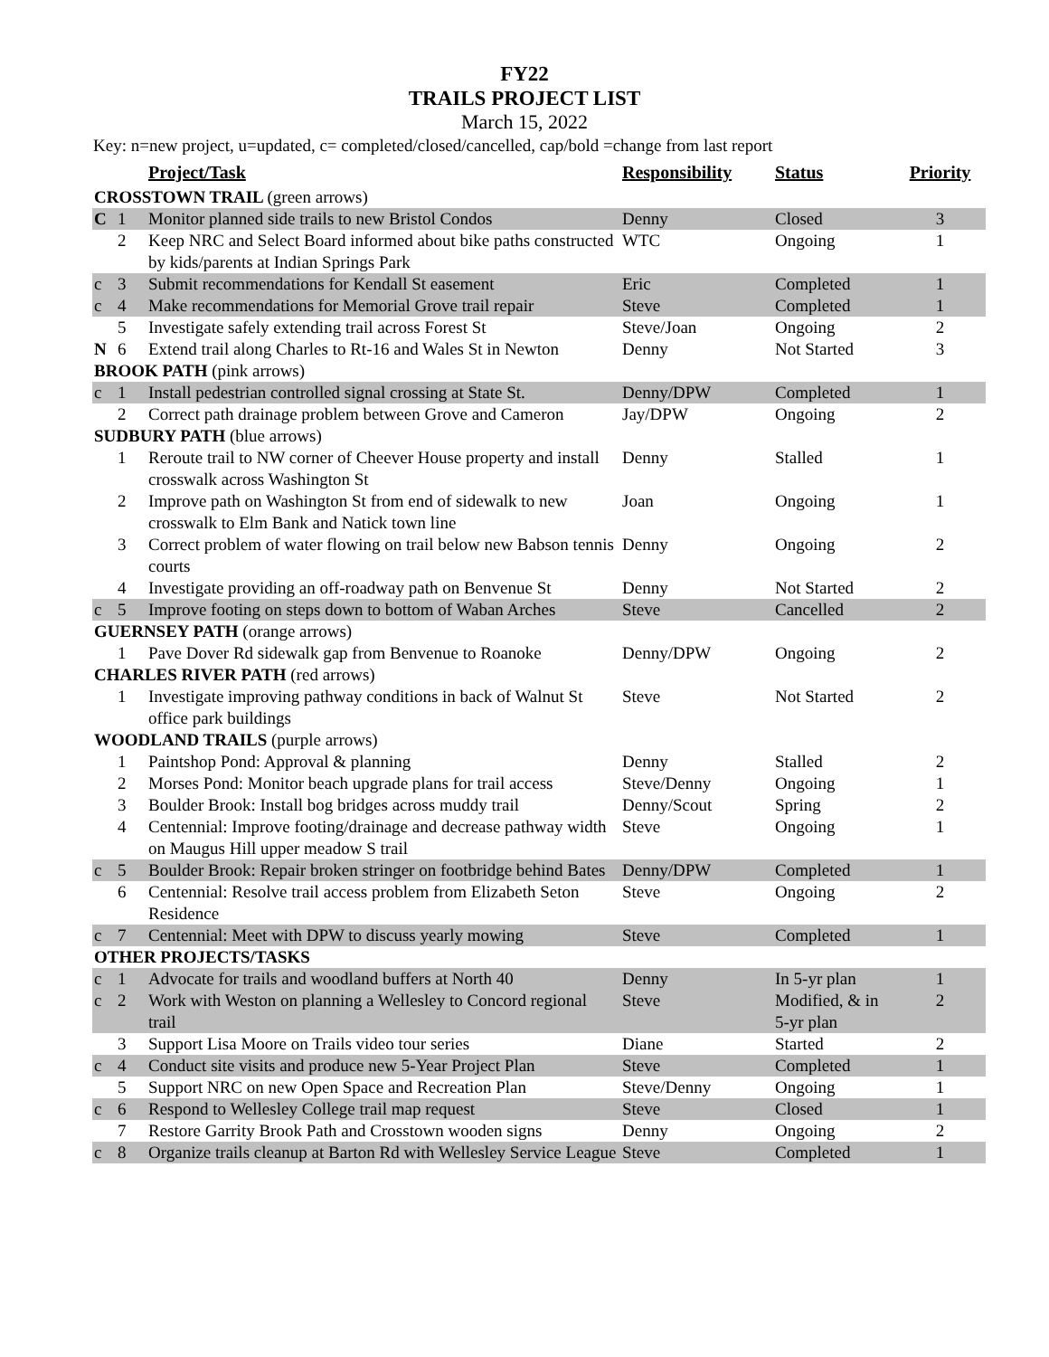FY22
TRAILS PROJECT LIST
March 15, 2022
Key: n=new project, u=updated, c= completed/closed/cancelled, cap/bold =change from last report
| | | Project/Task | Responsibility | Status | Priority |
| --- | --- | --- | --- | --- | --- |
| CROSSTOWN TRAIL (green arrows) | | | | | |
| C | 1 | Monitor planned side trails to new Bristol Condos | Denny | Closed | 3 |
| | 2 | Keep NRC and Select Board informed about bike paths constructed by kids/parents at Indian Springs Park | WTC | Ongoing | 1 |
| c | 3 | Submit recommendations for Kendall St easement | Eric | Completed | 1 |
| c | 4 | Make recommendations for Memorial Grove trail repair | Steve | Completed | 1 |
| | 5 | Investigate safely extending trail across Forest St | Steve/Joan | Ongoing | 2 |
| N | 6 | Extend trail along Charles to Rt-16 and Wales St in Newton | Denny | Not Started | 3 |
| BROOK PATH (pink arrows) | | | | | |
| c | 1 | Install pedestrian controlled signal crossing at State St. | Denny/DPW | Completed | 1 |
| | 2 | Correct path drainage problem between Grove and Cameron | Jay/DPW | Ongoing | 2 |
| SUDBURY PATH (blue arrows) | | | | | |
| | 1 | Reroute trail to NW corner of Cheever House property and install crosswalk across Washington St | Denny | Stalled | 1 |
| | 2 | Improve path on Washington St from end of sidewalk to new crosswalk to Elm Bank and Natick town line | Joan | Ongoing | 1 |
| | 3 | Correct problem of water flowing on trail below new Babson tennis courts | Denny | Ongoing | 2 |
| | 4 | Investigate providing an off-roadway path on Benvenue St | Denny | Not Started | 2 |
| c | 5 | Improve footing on steps down to bottom of Waban Arches | Steve | Cancelled | 2 |
| GUERNSEY PATH (orange arrows) | | | | | |
| | 1 | Pave Dover Rd sidewalk gap from Benvenue to Roanoke | Denny/DPW | Ongoing | 2 |
| CHARLES RIVER PATH (red arrows) | | | | | |
| | 1 | Investigate improving pathway conditions in back of Walnut St office park buildings | Steve | Not Started | 2 |
| WOODLAND TRAILS (purple arrows) | | | | | |
| | 1 | Paintshop Pond: Approval & planning | Denny | Stalled | 2 |
| | 2 | Morses Pond: Monitor beach upgrade plans for trail access | Steve/Denny | Ongoing | 1 |
| | 3 | Boulder Brook: Install bog bridges across muddy trail | Denny/Scout | Spring | 2 |
| | 4 | Centennial: Improve footing/drainage and decrease pathway width on Maugus Hill upper meadow S trail | Steve | Ongoing | 1 |
| c | 5 | Boulder Brook: Repair broken stringer on footbridge behind Bates | Denny/DPW | Completed | 1 |
| | 6 | Centennial: Resolve trail access problem from Elizabeth Seton Residence | Steve | Ongoing | 2 |
| c | 7 | Centennial: Meet with DPW to discuss yearly mowing | Steve | Completed | 1 |
| OTHER PROJECTS/TASKS | | | | | |
| c | 1 | Advocate for trails and woodland buffers at North 40 | Denny | In 5-yr plan | 1 |
| c | 2 | Work with Weston on planning a Wellesley to Concord regional trail | Steve | Modified, & in 5-yr plan | 2 |
| | 3 | Support Lisa Moore on Trails video tour series | Diane | Started | 2 |
| c | 4 | Conduct site visits and produce new 5-Year Project Plan | Steve | Completed | 1 |
| | 5 | Support NRC on new Open Space and Recreation Plan | Steve/Denny | Ongoing | 1 |
| c | 6 | Respond to Wellesley College trail map request | Steve | Closed | 1 |
| | 7 | Restore Garrity Brook Path and Crosstown wooden signs | Denny | Ongoing | 2 |
| c | 8 | Organize trails cleanup at Barton Rd with Wellesley Service League | Steve | Completed | 1 |